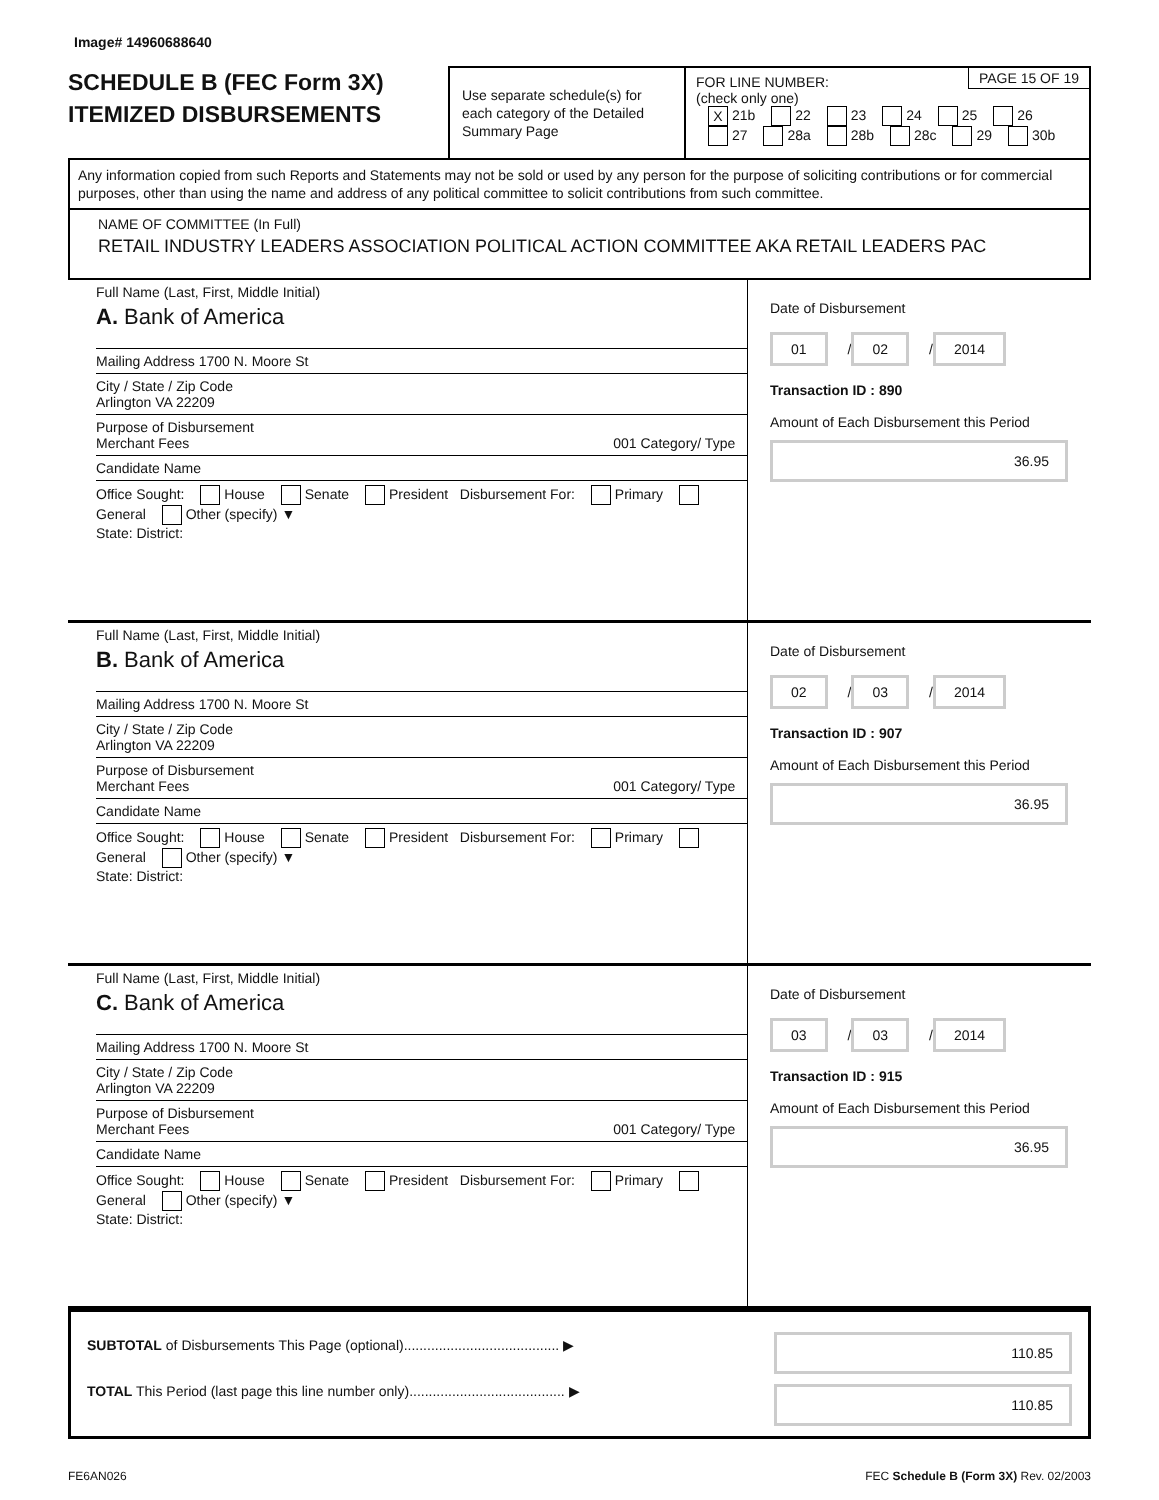Image# 14960688640
SCHEDULE B (FEC Form 3X)
ITEMIZED DISBURSEMENTS
Use separate schedule(s) for each category of the Detailed Summary Page
PAGE 15 OF 19 FOR LINE NUMBER:
(check only one)
X 21b 22 23 24 25 26
27 28a 28b 28c 29 30b
Any information copied from such Reports and Statements may not be sold or used by any person for the purpose of soliciting contributions or for commercial purposes, other than using the name and address of any political committee to solicit contributions from such committee.
NAME OF COMMITTEE (In Full)
RETAIL INDUSTRY LEADERS ASSOCIATION POLITICAL ACTION COMMITTEE AKA RETAIL LEADERS PAC
Full Name (Last, First, Middle Initial)
A. Bank of America
Mailing Address 1700 N. Moore St
City / State / Zip Code
Arlington VA 22209
Purpose of Disbursement
Merchant Fees 001 Category/ Type
Candidate Name
Office Sought: House Senate President Disbursement For: Primary General Other (specify) ▼
State: District:
Date of Disbursement
01 / 02 / 2014
Transaction ID : 890
Amount of Each Disbursement this Period
36.95
Full Name (Last, First, Middle Initial)
B. Bank of America
Mailing Address 1700 N. Moore St
City / State / Zip Code
Arlington VA 22209
Purpose of Disbursement
Merchant Fees 001 Category/ Type
Candidate Name
Office Sought: House Senate President Disbursement For: Primary General Other (specify) ▼
State: District:
Date of Disbursement
02 / 03 / 2014
Transaction ID : 907
Amount of Each Disbursement this Period
36.95
Full Name (Last, First, Middle Initial)
C. Bank of America
Mailing Address 1700 N. Moore St
City / State / Zip Code
Arlington VA 22209
Purpose of Disbursement
Merchant Fees 001 Category/ Type
Candidate Name
Office Sought: House Senate President Disbursement For: Primary General Other (specify) ▼
State: District:
Date of Disbursement
03 / 03 / 2014
Transaction ID : 915
Amount of Each Disbursement this Period
36.95
SUBTOTAL of Disbursements This Page (optional)........................................ ▶
TOTAL This Period (last page this line number only)........................................ ▶
110.85
110.85
FE6AN026 FEC Schedule B (Form 3X) Rev. 02/2003